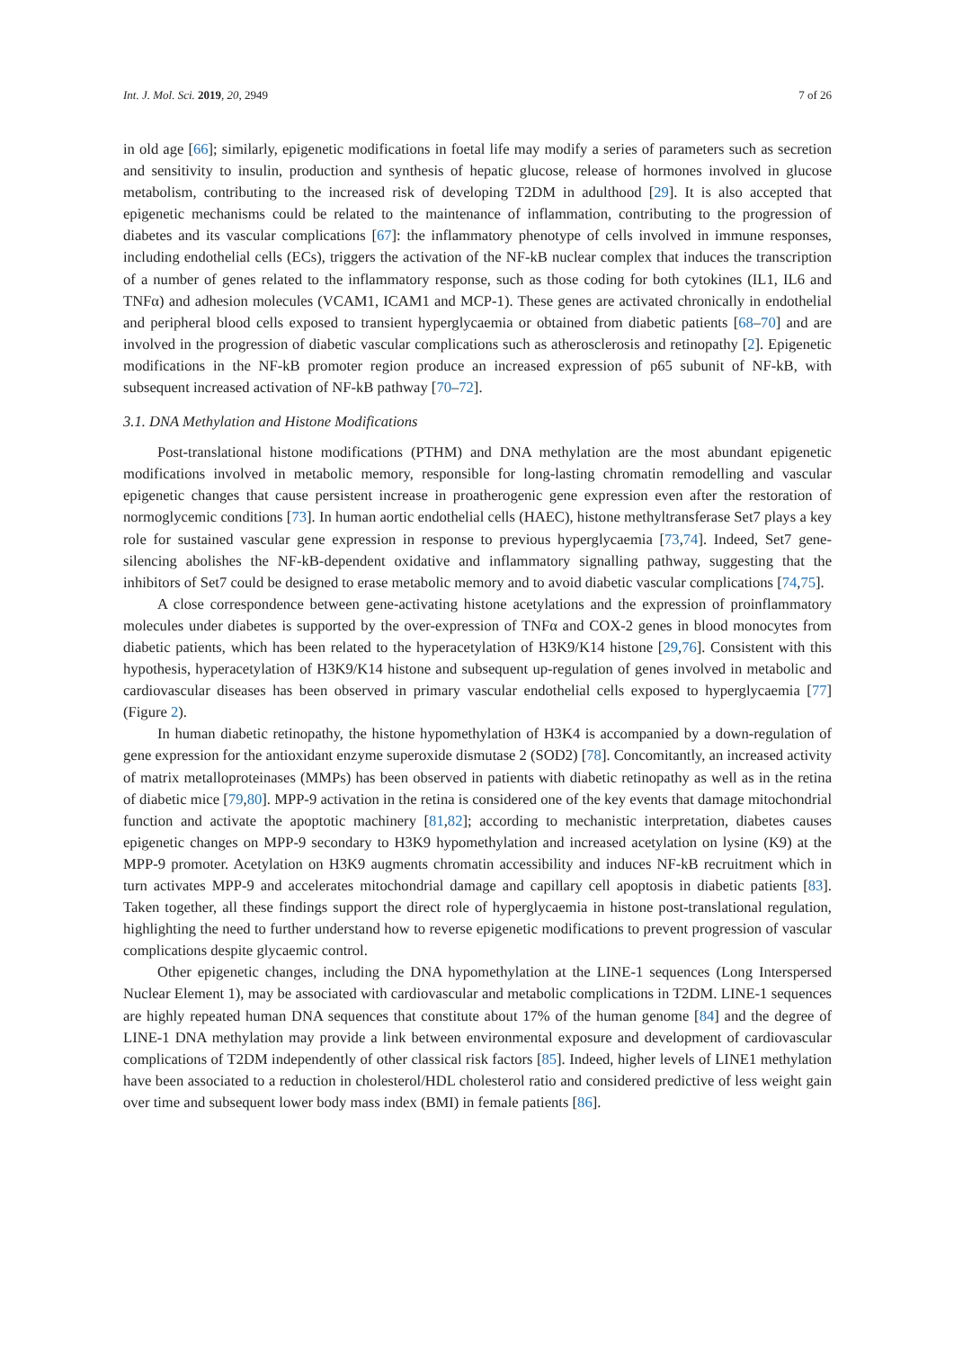Int. J. Mol. Sci. 2019, 20, 2949 7 of 26
in old age [66]; similarly, epigenetic modifications in foetal life may modify a series of parameters such as secretion and sensitivity to insulin, production and synthesis of hepatic glucose, release of hormones involved in glucose metabolism, contributing to the increased risk of developing T2DM in adulthood [29]. It is also accepted that epigenetic mechanisms could be related to the maintenance of inflammation, contributing to the progression of diabetes and its vascular complications [67]: the inflammatory phenotype of cells involved in immune responses, including endothelial cells (ECs), triggers the activation of the NF-kB nuclear complex that induces the transcription of a number of genes related to the inflammatory response, such as those coding for both cytokines (IL1, IL6 and TNFα) and adhesion molecules (VCAM1, ICAM1 and MCP-1). These genes are activated chronically in endothelial and peripheral blood cells exposed to transient hyperglycaemia or obtained from diabetic patients [68–70] and are involved in the progression of diabetic vascular complications such as atherosclerosis and retinopathy [2]. Epigenetic modifications in the NF-kB promoter region produce an increased expression of p65 subunit of NF-kB, with subsequent increased activation of NF-kB pathway [70–72].
3.1. DNA Methylation and Histone Modifications
Post-translational histone modifications (PTHM) and DNA methylation are the most abundant epigenetic modifications involved in metabolic memory, responsible for long-lasting chromatin remodelling and vascular epigenetic changes that cause persistent increase in proatherogenic gene expression even after the restoration of normoglycemic conditions [73]. In human aortic endothelial cells (HAEC), histone methyltransferase Set7 plays a key role for sustained vascular gene expression in response to previous hyperglycaemia [73,74]. Indeed, Set7 gene-silencing abolishes the NF-kB-dependent oxidative and inflammatory signalling pathway, suggesting that the inhibitors of Set7 could be designed to erase metabolic memory and to avoid diabetic vascular complications [74,75].
A close correspondence between gene-activating histone acetylations and the expression of proinflammatory molecules under diabetes is supported by the over-expression of TNFα and COX-2 genes in blood monocytes from diabetic patients, which has been related to the hyperacetylation of H3K9/K14 histone [29,76]. Consistent with this hypothesis, hyperacetylation of H3K9/K14 histone and subsequent up-regulation of genes involved in metabolic and cardiovascular diseases has been observed in primary vascular endothelial cells exposed to hyperglycaemia [77] (Figure 2).
In human diabetic retinopathy, the histone hypomethylation of H3K4 is accompanied by a down-regulation of gene expression for the antioxidant enzyme superoxide dismutase 2 (SOD2) [78]. Concomitantly, an increased activity of matrix metalloproteinases (MMPs) has been observed in patients with diabetic retinopathy as well as in the retina of diabetic mice [79,80]. MPP-9 activation in the retina is considered one of the key events that damage mitochondrial function and activate the apoptotic machinery [81,82]; according to mechanistic interpretation, diabetes causes epigenetic changes on MPP-9 secondary to H3K9 hypomethylation and increased acetylation on lysine (K9) at the MPP-9 promoter. Acetylation on H3K9 augments chromatin accessibility and induces NF-kB recruitment which in turn activates MPP-9 and accelerates mitochondrial damage and capillary cell apoptosis in diabetic patients [83]. Taken together, all these findings support the direct role of hyperglycaemia in histone post-translational regulation, highlighting the need to further understand how to reverse epigenetic modifications to prevent progression of vascular complications despite glycaemic control.
Other epigenetic changes, including the DNA hypomethylation at the LINE-1 sequences (Long Interspersed Nuclear Element 1), may be associated with cardiovascular and metabolic complications in T2DM. LINE-1 sequences are highly repeated human DNA sequences that constitute about 17% of the human genome [84] and the degree of LINE-1 DNA methylation may provide a link between environmental exposure and development of cardiovascular complications of T2DM independently of other classical risk factors [85]. Indeed, higher levels of LINE1 methylation have been associated to a reduction in cholesterol/HDL cholesterol ratio and considered predictive of less weight gain over time and subsequent lower body mass index (BMI) in female patients [86].